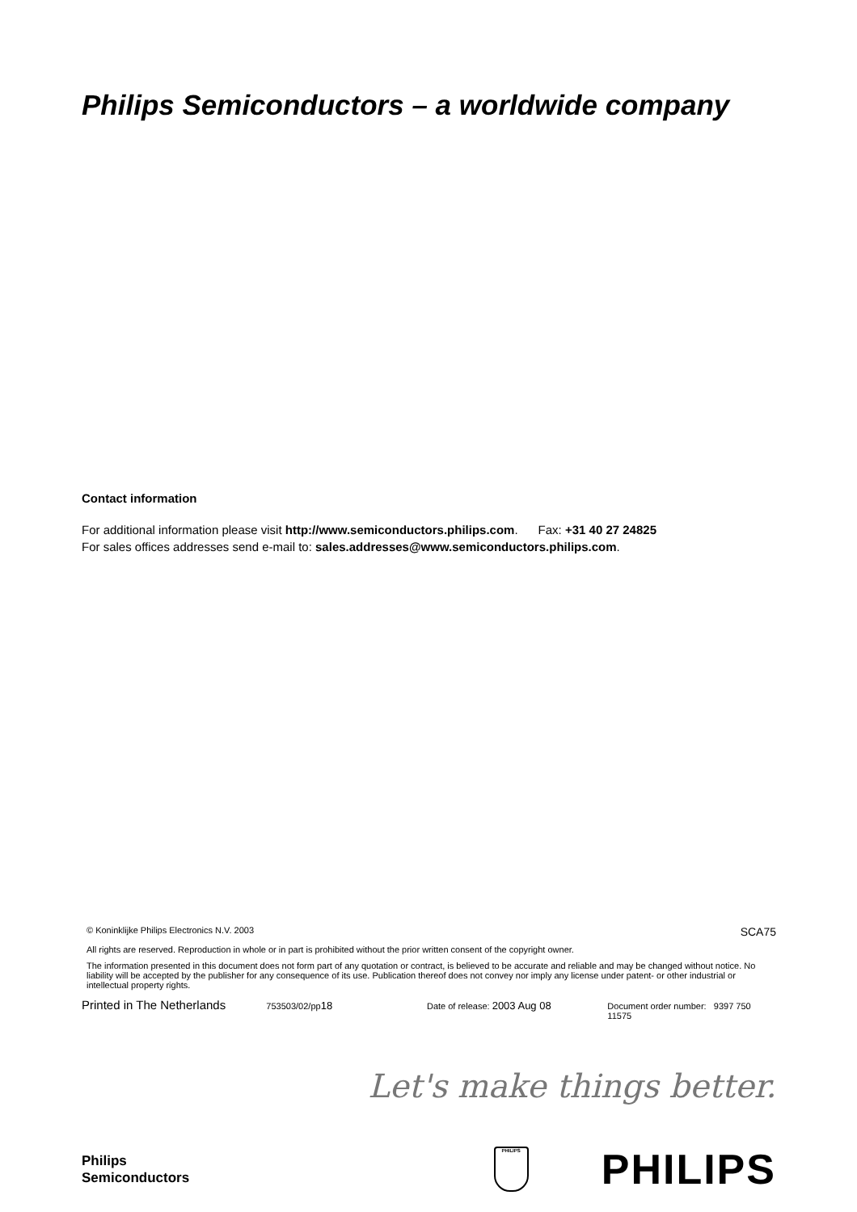Philips Semiconductors – a worldwide company
Contact information
For additional information please visit http://www.semiconductors.philips.com. Fax: +31 40 27 24825
For sales offices addresses send e-mail to: sales.addresses@www.semiconductors.philips.com.
© Koninklijke Philips Electronics N.V. 2003 SCA75
All rights are reserved. Reproduction in whole or in part is prohibited without the prior written consent of the copyright owner.
The information presented in this document does not form part of any quotation or contract, is believed to be accurate and reliable and may be changed without notice. No liability will be accepted by the publisher for any consequence of its use. Publication thereof does not convey nor imply any license under patent- or other industrial or intellectual property rights.
Printed in The Netherlands 753503/02/pp18 Date of release: 2003 Aug 08 Document order number: 9397 750 11575
Let's make things better.
Philips
Semiconductors
PHILIPS
PHILIPS